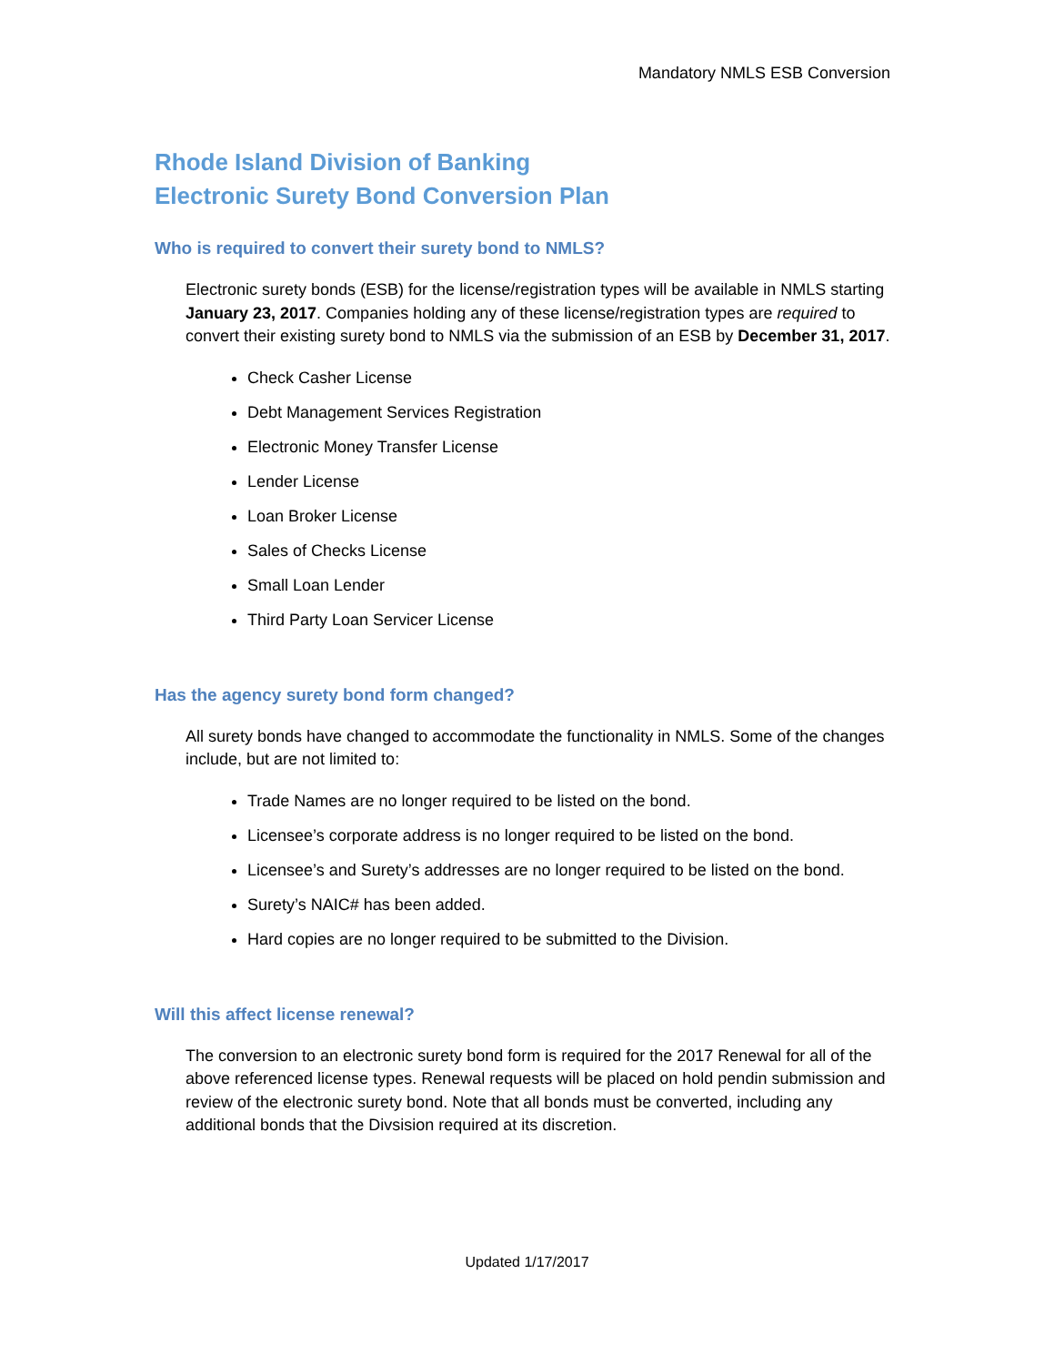Mandatory NMLS ESB Conversion
Rhode Island Division of Banking
Electronic Surety Bond Conversion Plan
Who is required to convert their surety bond to NMLS?
Electronic surety bonds (ESB) for the license/registration types will be available in NMLS starting January 23, 2017. Companies holding any of these license/registration types are required to convert their existing surety bond to NMLS via the submission of an ESB by December 31, 2017.
Check Casher License
Debt Management Services Registration
Electronic Money Transfer License
Lender License
Loan Broker License
Sales of Checks License
Small Loan Lender
Third Party Loan Servicer License
Has the agency surety bond form changed?
All surety bonds have changed to accommodate the functionality in NMLS. Some of the changes include, but are not limited to:
Trade Names are no longer required to be listed on the bond.
Licensee’s corporate address is no longer required to be listed on the bond.
Licensee’s and Surety’s addresses are no longer required to be listed on the bond.
Surety’s NAIC# has been added.
Hard copies are no longer required to be submitted to the Division.
Will this affect license renewal?
The conversion to an electronic surety bond form is required for the 2017 Renewal for all of the above referenced license types. Renewal requests will be placed on hold pendin submission and review of the electronic surety bond. Note that all bonds must be converted, including any additional bonds that the Divsision required at its discretion.
Updated 1/17/2017